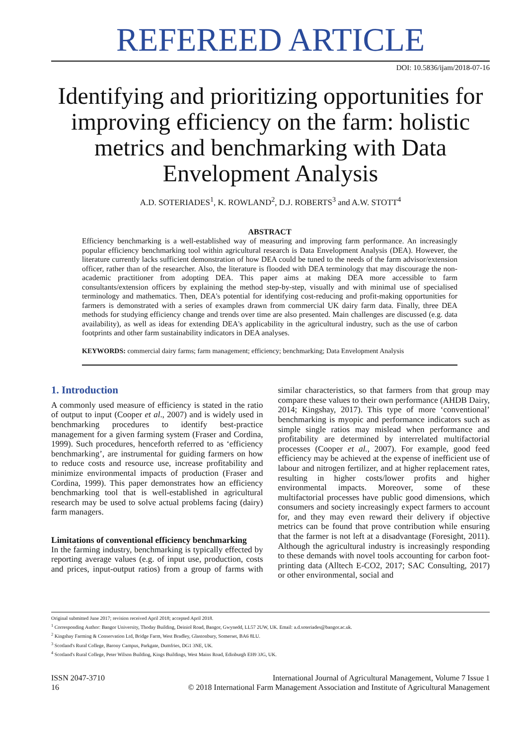REFEREED ARTICLE
DOI: 10.5836/ijam/2018-07-16
Identifying and prioritizing opportunities for improving efficiency on the farm: holistic metrics and benchmarking with Data Envelopment Analysis
A.D. SOTERIADES<sup>1</sup>, K. ROWLAND<sup>2</sup>, D.J. ROBERTS<sup>3</sup> and A.W. STOTT<sup>4</sup>
ABSTRACT
Efficiency benchmarking is a well-established way of measuring and improving farm performance. An increasingly popular efficiency benchmarking tool within agricultural research is Data Envelopment Analysis (DEA). However, the literature currently lacks sufficient demonstration of how DEA could be tuned to the needs of the farm advisor/extension officer, rather than of the researcher. Also, the literature is flooded with DEA terminology that may discourage the non-academic practitioner from adopting DEA. This paper aims at making DEA more accessible to farm consultants/extension officers by explaining the method step-by-step, visually and with minimal use of specialised terminology and mathematics. Then, DEA's potential for identifying cost-reducing and profit-making opportunities for farmers is demonstrated with a series of examples drawn from commercial UK dairy farm data. Finally, three DEA methods for studying efficiency change and trends over time are also presented. Main challenges are discussed (e.g. data availability), as well as ideas for extending DEA's applicability in the agricultural industry, such as the use of carbon footprints and other farm sustainability indicators in DEA analyses.
KEYWORDS: commercial dairy farms; farm management; efficiency; benchmarking; Data Envelopment Analysis
1. Introduction
A commonly used measure of efficiency is stated in the ratio of output to input (Cooper et al., 2007) and is widely used in benchmarking procedures to identify best-practice management for a given farming system (Fraser and Cordina, 1999). Such procedures, henceforth referred to as ‘efficiency benchmarking’, are instrumental for guiding farmers on how to reduce costs and resource use, increase profitability and minimize environmental impacts of production (Fraser and Cordina, 1999). This paper demonstrates how an efficiency benchmarking tool that is well-established in agricultural research may be used to solve actual problems facing (dairy) farm managers.
Limitations of conventional efficiency benchmarking
In the farming industry, benchmarking is typically effected by reporting average values (e.g. of input use, production, costs and prices, input-output ratios) from a group of farms with similar characteristics, so that farmers from that group may compare these values to their own performance (AHDB Dairy, 2014; Kingshay, 2017). This type of more ‘conventional’ benchmarking is myopic and performance indicators such as simple single ratios may mislead when performance and profitability are determined by interrelated multifactorial processes (Cooper et al., 2007). For example, good feed efficiency may be achieved at the expense of inefficient use of labour and nitrogen fertilizer, and at higher replacement rates, resulting in higher costs/lower profits and higher environmental impacts. Moreover, some of these multifactorial processes have public good dimensions, which consumers and society increasingly expect farmers to account for, and they may even reward their delivery if objective metrics can be found that prove contribution while ensuring that the farmer is not left at a disadvantage (Foresight, 2011). Although the agricultural industry is increasingly responding to these demands with novel tools accounting for carbon foot-printing data (Alltech E-CO2, 2017; SAC Consulting, 2017) or other environmental, social and
Original submitted June 2017; revision received April 2018; accepted April 2018.
<sup>1</sup> Corresponding Author: Bangor University, Thoday Building, Deiniol Road, Bangor, Gwynedd, LL57 2UW, UK. Email: a.d.soteriades@bangor.ac.uk.
<sup>2</sup> Kingshay Farming & Conservation Ltd, Bridge Farm, West Bradley, Glastonbury, Somerset, BA6 8LU.
<sup>3</sup> Scotland's Rural College, Barony Campus, Parkgate, Dumfries, DG1 3NE, UK.
<sup>4</sup> Scotland's Rural College, Peter Wilson Building, Kings Buildings, West Mains Road, Edinburgh EH9 3JG, UK.
ISSN 2047-3710
16
International Journal of Agricultural Management, Volume 7 Issue 1
© 2018 International Farm Management Association and Institute of Agricultural Management